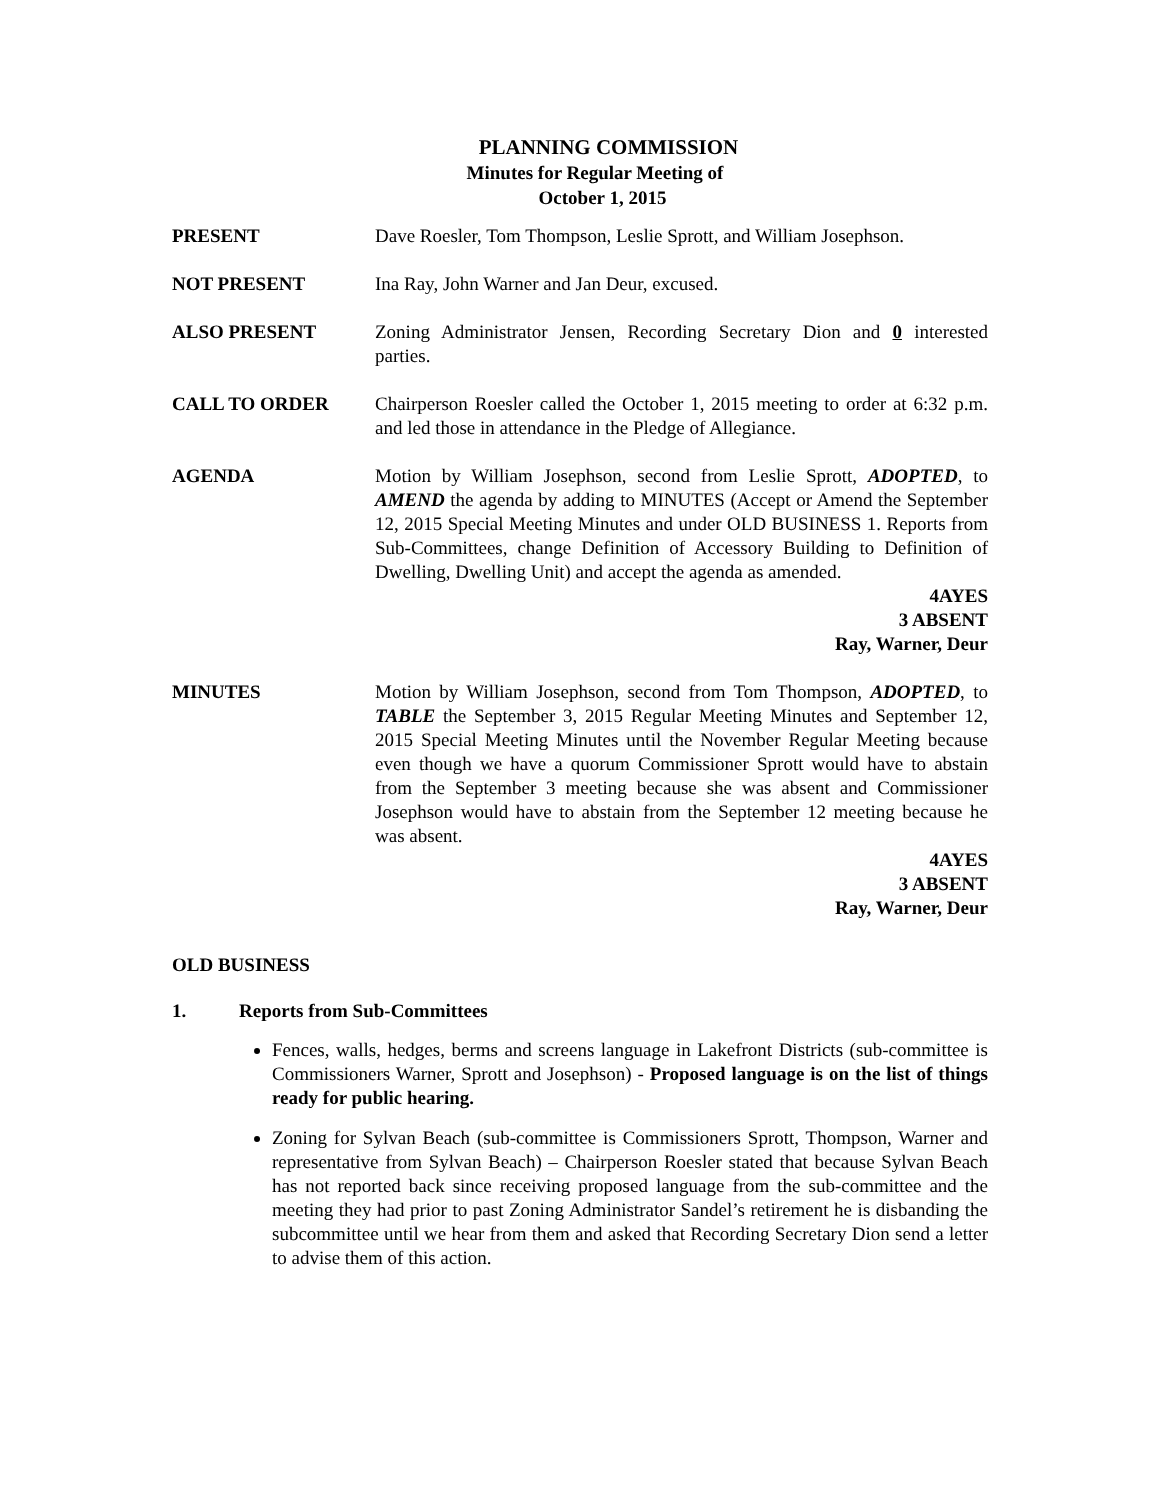PLANNING COMMISSION
Minutes for Regular Meeting of
October 1, 2015
PRESENT Dave Roesler, Tom Thompson, Leslie Sprott, and William Josephson.
NOT PRESENT Ina Ray, John Warner and Jan Deur, excused.
ALSO PRESENT Zoning Administrator Jensen, Recording Secretary Dion and 0 interested parties.
CALL TO ORDER Chairperson Roesler called the October 1, 2015 meeting to order at 6:32 p.m. and led those in attendance in the Pledge of Allegiance.
AGENDA Motion by William Josephson, second from Leslie Sprott, ADOPTED, to AMEND the agenda by adding to MINUTES (Accept or Amend the September 12, 2015 Special Meeting Minutes and under OLD BUSINESS 1. Reports from Sub-Committees, change Definition of Accessory Building to Definition of Dwelling, Dwelling Unit) and accept the agenda as amended.
4AYES
3 ABSENT
Ray, Warner, Deur
MINUTES Motion by William Josephson, second from Tom Thompson, ADOPTED, to TABLE the September 3, 2015 Regular Meeting Minutes and September 12, 2015 Special Meeting Minutes until the November Regular Meeting because even though we have a quorum Commissioner Sprott would have to abstain from the September 3 meeting because she was absent and Commissioner Josephson would have to abstain from the September 12 meeting because he was absent.
4AYES
3 ABSENT
Ray, Warner, Deur
OLD BUSINESS
1. Reports from Sub-Committees
Fences, walls, hedges, berms and screens language in Lakefront Districts (sub-committee is Commissioners Warner, Sprott and Josephson) - Proposed language is on the list of things ready for public hearing.
Zoning for Sylvan Beach (sub-committee is Commissioners Sprott, Thompson, Warner and representative from Sylvan Beach) – Chairperson Roesler stated that because Sylvan Beach has not reported back since receiving proposed language from the sub-committee and the meeting they had prior to past Zoning Administrator Sandel’s retirement he is disbanding the subcommittee until we hear from them and asked that Recording Secretary Dion send a letter to advise them of this action.